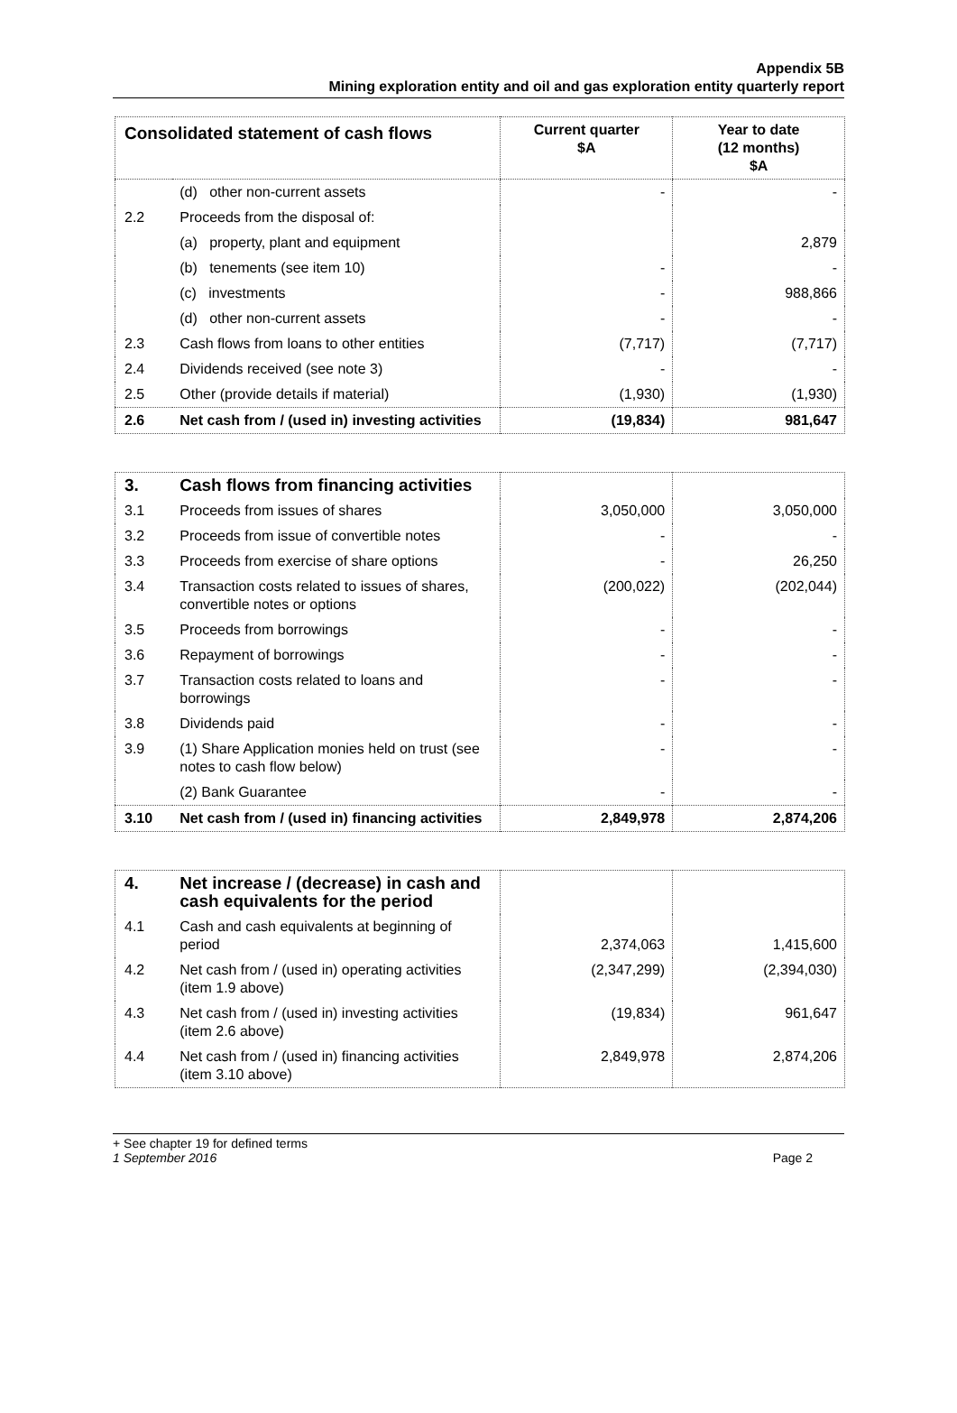Appendix 5B
Mining exploration entity and oil and gas exploration entity quarterly report
| Consolidated statement of cash flows | | Current quarter $A | Year to date (12 months) $A |
| --- | --- | --- | --- |
| | (d) other non-current assets | - | - |
| 2.2 | Proceeds from the disposal of: | | |
| | (a) property, plant and equipment | | 2,879 |
| | (b) tenements (see item 10) | - | - |
| | (c) investments | - | 988,866 |
| | (d) other non-current assets | - | - |
| 2.3 | Cash flows from loans to other entities | (7,717) | (7,717) |
| 2.4 | Dividends received (see note 3) | - | - |
| 2.5 | Other (provide details if material) | (1,930) | (1,930) |
| 2.6 | Net cash from / (used in) investing activities | (19,834) | 981,647 |
| 3. | Cash flows from financing activities | | |
| 3.1 | Proceeds from issues of shares | 3,050,000 | 3,050,000 |
| 3.2 | Proceeds from issue of convertible notes | - | - |
| 3.3 | Proceeds from exercise of share options | - | 26,250 |
| 3.4 | Transaction costs related to issues of shares, convertible notes or options | (200,022) | (202,044) |
| 3.5 | Proceeds from borrowings | - | - |
| 3.6 | Repayment of borrowings | - | - |
| 3.7 | Transaction costs related to loans and borrowings | - | - |
| 3.8 | Dividends paid | - | - |
| 3.9 | (1) Share Application monies held on trust (see notes to cash flow below) | - | - |
| | (2) Bank Guarantee | - | - |
| 3.10 | Net cash from / (used in) financing activities | 2,849,978 | 2,874,206 |
| 4. | Net increase / (decrease) in cash and cash equivalents for the period | | |
| 4.1 | Cash and cash equivalents at beginning of period | 2,374,063 | 1,415,600 |
| 4.2 | Net cash from / (used in) operating activities (item 1.9 above) | (2,347,299) | (2,394,030) |
| 4.3 | Net cash from / (used in) investing activities (item 2.6 above) | (19,834) | 961,647 |
| 4.4 | Net cash from / (used in) financing activities (item 3.10 above) | 2,849,978 | 2,874,206 |
+ See chapter 19 for defined terms
1 September 2016 Page 2